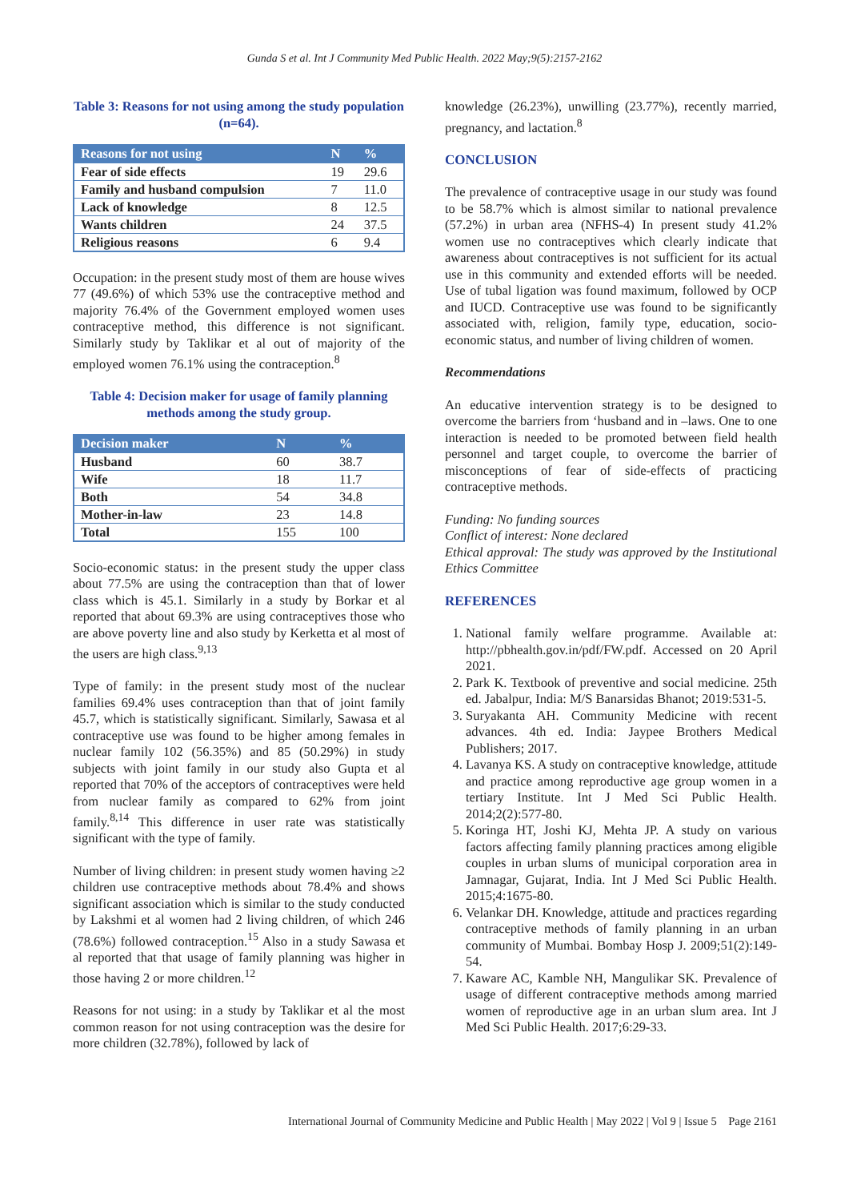Gunda S et al. Int J Community Med Public Health. 2022 May;9(5):2157-2162
Table 3: Reasons for not using among the study population (n=64).
| Reasons for not using | N | % |
| --- | --- | --- |
| Fear of side effects | 19 | 29.6 |
| Family and husband compulsion | 7 | 11.0 |
| Lack of knowledge | 8 | 12.5 |
| Wants children | 24 | 37.5 |
| Religious reasons | 6 | 9.4 |
Occupation: in the present study most of them are house wives 77 (49.6%) of which 53% use the contraceptive method and majority 76.4% of the Government employed women uses contraceptive method, this difference is not significant. Similarly study by Taklikar et al out of majority of the employed women 76.1% using the contraception.<sup>8</sup>
Table 4: Decision maker for usage of family planning methods among the study group.
| Decision maker | N | % |
| --- | --- | --- |
| Husband | 60 | 38.7 |
| Wife | 18 | 11.7 |
| Both | 54 | 34.8 |
| Mother-in-law | 23 | 14.8 |
| Total | 155 | 100 |
Socio-economic status: in the present study the upper class about 77.5% are using the contraception than that of lower class which is 45.1. Similarly in a study by Borkar et al reported that about 69.3% are using contraceptives those who are above poverty line and also study by Kerketta et al most of the users are high class.<sup>9,13</sup>
Type of family: in the present study most of the nuclear families 69.4% uses contraception than that of joint family 45.7, which is statistically significant. Similarly, Sawasa et al contraceptive use was found to be higher among females in nuclear family 102 (56.35%) and 85 (50.29%) in study subjects with joint family in our study also Gupta et al reported that 70% of the acceptors of contraceptives were held from nuclear family as compared to 62% from joint family.<sup>8,14</sup> This difference in user rate was statistically significant with the type of family.
Number of living children: in present study women having ≥2 children use contraceptive methods about 78.4% and shows significant association which is similar to the study conducted by Lakshmi et al women had 2 living children, of which 246 (78.6%) followed contraception.<sup>15</sup> Also in a study Sawasa et al reported that that usage of family planning was higher in those having 2 or more children.<sup>12</sup>
Reasons for not using: in a study by Taklikar et al the most common reason for not using contraception was the desire for more children (32.78%), followed by lack of
knowledge (26.23%), unwilling (23.77%), recently married, pregnancy, and lactation.<sup>8</sup>
CONCLUSION
The prevalence of contraceptive usage in our study was found to be 58.7% which is almost similar to national prevalence (57.2%) in urban area (NFHS-4) In present study 41.2% women use no contraceptives which clearly indicate that awareness about contraceptives is not sufficient for its actual use in this community and extended efforts will be needed. Use of tubal ligation was found maximum, followed by OCP and IUCD. Contraceptive use was found to be significantly associated with, religion, family type, education, socio-economic status, and number of living children of women.
Recommendations
An educative intervention strategy is to be designed to overcome the barriers from ‘husband and in –laws. One to one interaction is needed to be promoted between field health personnel and target couple, to overcome the barrier of misconceptions of fear of side-effects of practicing contraceptive methods.
Funding: No funding sources
Conflict of interest: None declared
Ethical approval: The study was approved by the Institutional Ethics Committee
REFERENCES
1. National family welfare programme. Available at: http://pbhealth.gov.in/pdf/FW.pdf. Accessed on 20 April 2021.
2. Park K. Textbook of preventive and social medicine. 25th ed. Jabalpur, India: M/S Banarsidas Bhanot; 2019:531-5.
3. Suryakanta AH. Community Medicine with recent advances. 4th ed. India: Jaypee Brothers Medical Publishers; 2017.
4. Lavanya KS. A study on contraceptive knowledge, attitude and practice among reproductive age group women in a tertiary Institute. Int J Med Sci Public Health. 2014;2(2):577-80.
5. Koringa HT, Joshi KJ, Mehta JP. A study on various factors affecting family planning practices among eligible couples in urban slums of municipal corporation area in Jamnagar, Gujarat, India. Int J Med Sci Public Health. 2015;4:1675-80.
6. Velankar DH. Knowledge, attitude and practices regarding contraceptive methods of family planning in an urban community of Mumbai. Bombay Hosp J. 2009;51(2):149-54.
7. Kaware AC, Kamble NH, Mangulikar SK. Prevalence of usage of different contraceptive methods among married women of reproductive age in an urban slum area. Int J Med Sci Public Health. 2017;6:29-33.
International Journal of Community Medicine and Public Health | May 2022 | Vol 9 | Issue 5 Page 2161